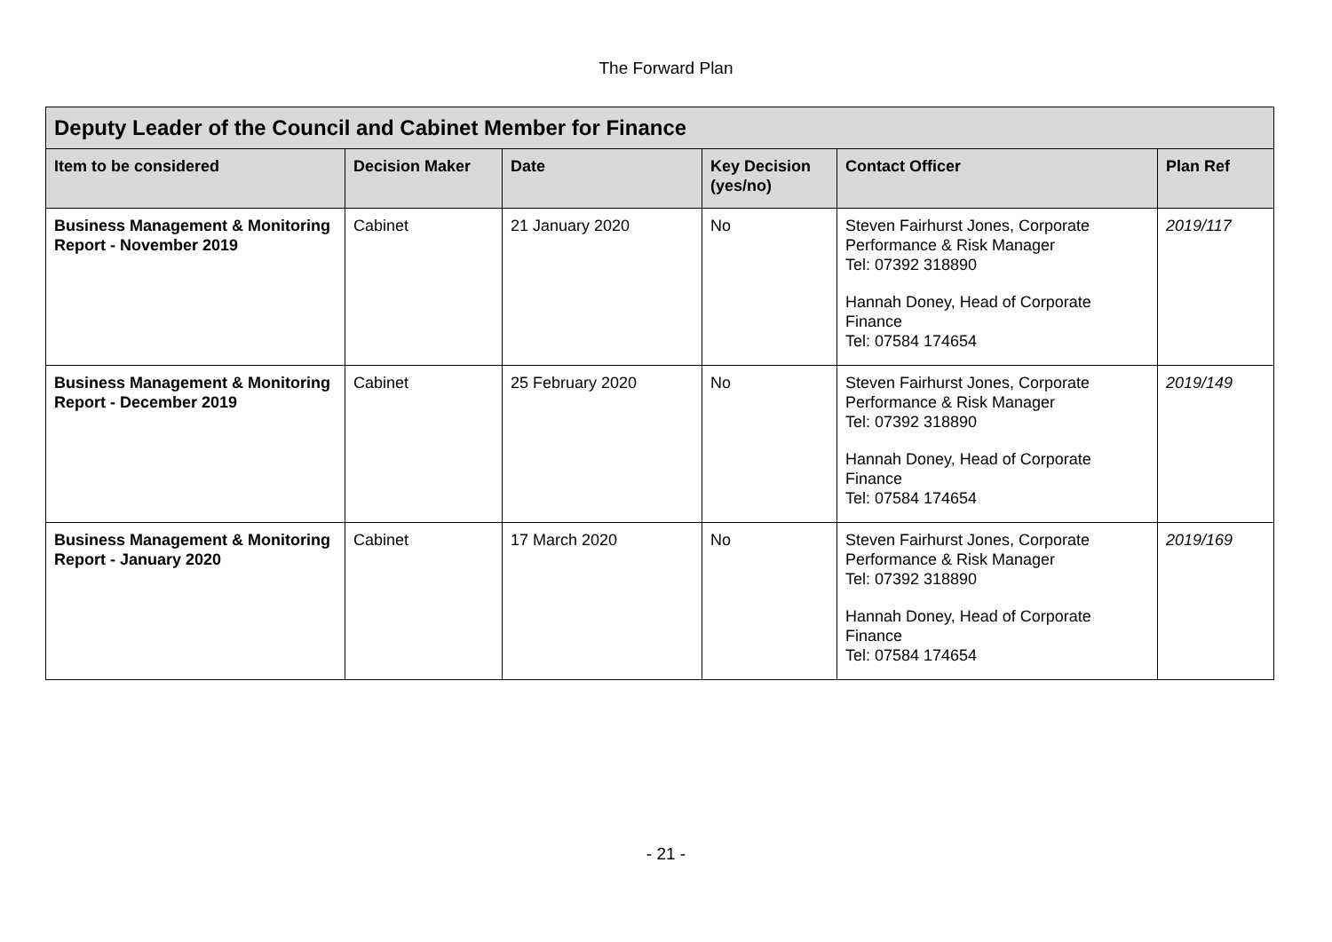The Forward Plan
| Deputy Leader of the Council and Cabinet Member for Finance | | | | | |
| --- | --- | --- | --- | --- | --- |
| Item to be considered | Decision Maker | Date | Key Decision (yes/no) | Contact Officer | Plan Ref |
| Business Management & Monitoring Report - November 2019 | Cabinet | 21 January 2020 | No | Steven Fairhurst Jones, Corporate Performance & Risk Manager Tel: 07392 318890 Hannah Doney, Head of Corporate Finance Tel: 07584 174654 | 2019/117 |
| Business Management & Monitoring Report - December 2019 | Cabinet | 25 February 2020 | No | Steven Fairhurst Jones, Corporate Performance & Risk Manager Tel: 07392 318890 Hannah Doney, Head of Corporate Finance Tel: 07584 174654 | 2019/149 |
| Business Management & Monitoring Report - January 2020 | Cabinet | 17 March 2020 | No | Steven Fairhurst Jones, Corporate Performance & Risk Manager Tel: 07392 318890 Hannah Doney, Head of Corporate Finance Tel: 07584 174654 | 2019/169 |
- 21 -